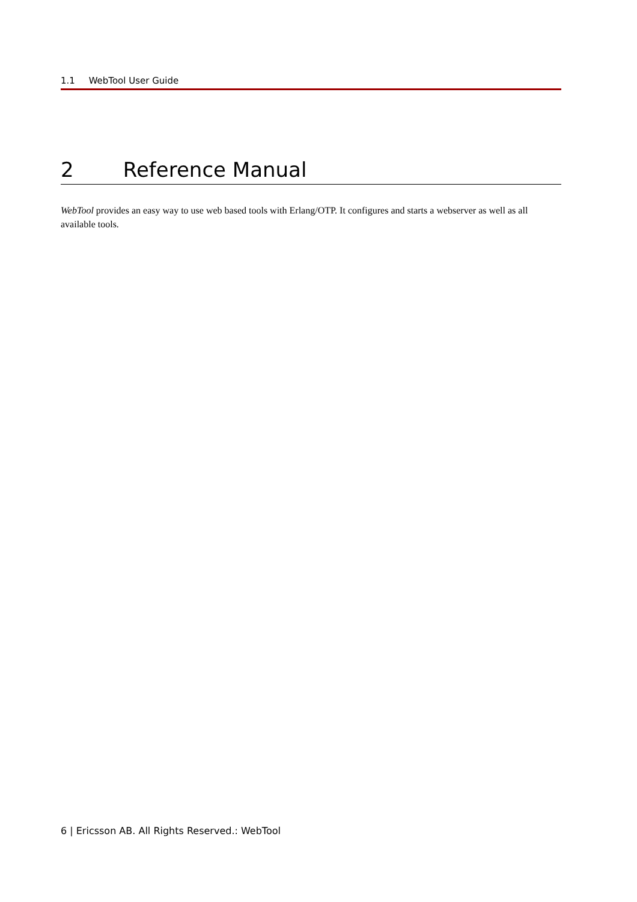1.1 WebTool User Guide
2 Reference Manual
WebTool provides an easy way to use web based tools with Erlang/OTP. It configures and starts a webserver as well as all available tools.
6 | Ericsson AB. All Rights Reserved.: WebTool